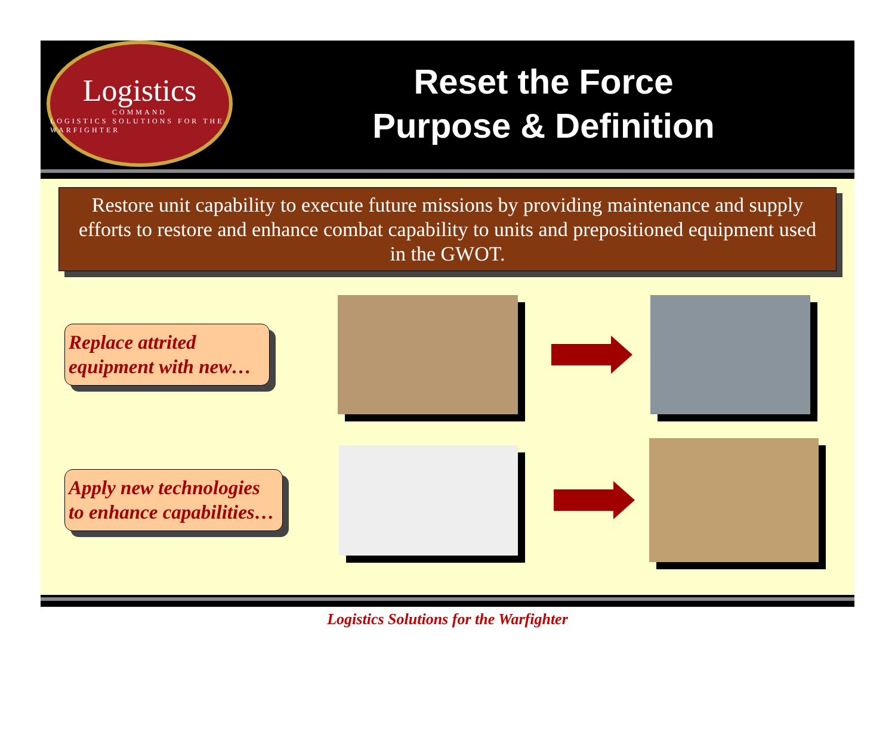Logistics
COMMAND
LOGISTICS SOLUTIONS FOR THE WARFIGHTER
Reset the Force
Purpose & Definition
Restore unit capability to execute future missions by providing maintenance and supply efforts to restore and enhance combat capability to units and prepositioned equipment used in the GWOT.
Replace attrited equipment with new…
Apply new technologies to enhance capabilities…
Logistics Solutions for the Warfighter